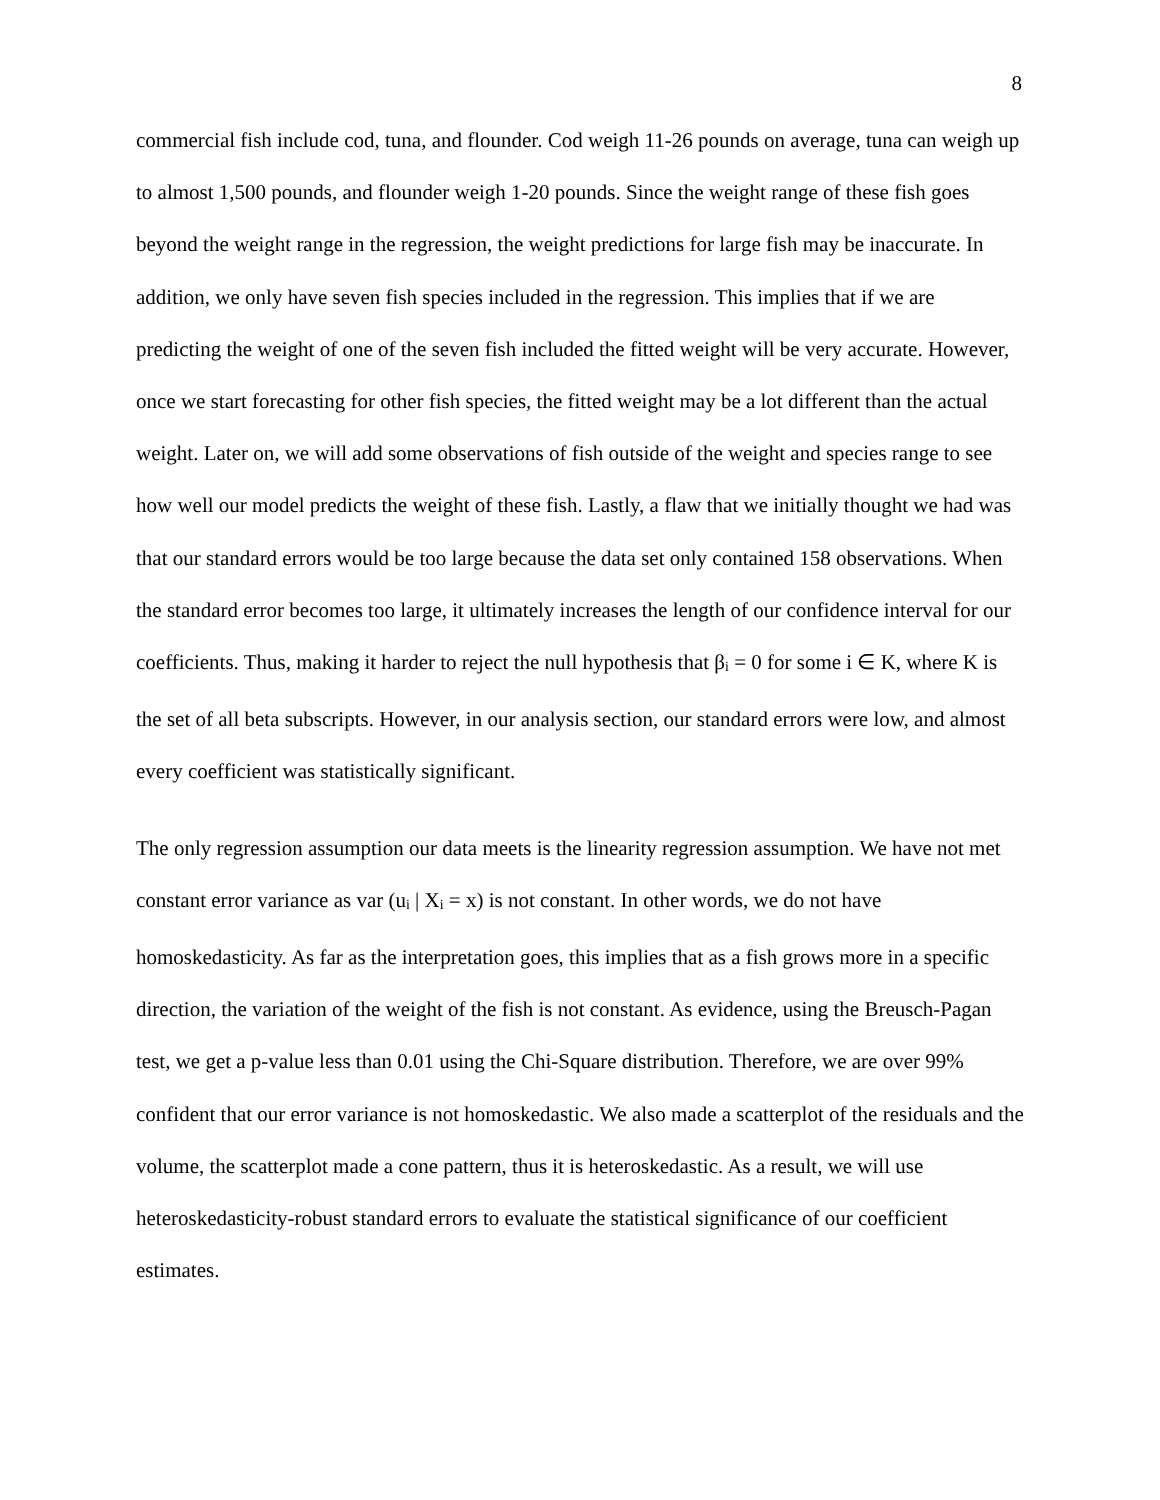8
commercial fish include cod, tuna, and flounder. Cod weigh 11-26 pounds on average, tuna can weigh up to almost 1,500 pounds, and flounder weigh 1-20 pounds. Since the weight range of these fish goes beyond the weight range in the regression, the weight predictions for large fish may be inaccurate. In addition, we only have seven fish species included in the regression. This implies that if we are predicting the weight of one of the seven fish included the fitted weight will be very accurate. However, once we start forecasting for other fish species, the fitted weight may be a lot different than the actual weight. Later on, we will add some observations of fish outside of the weight and species range to see how well our model predicts the weight of these fish. Lastly, a flaw that we initially thought we had was that our standard errors would be too large because the data set only contained 158 observations. When the standard error becomes too large, it ultimately increases the length of our confidence interval for our coefficients. Thus, making it harder to reject the null hypothesis that β<sub>i</sub> = 0 for some i ∈ K, where K is the set of all beta subscripts. However, in our analysis section, our standard errors were low, and almost every coefficient was statistically significant.
The only regression assumption our data meets is the linearity regression assumption. We have not met constant error variance as var (u<sub>i</sub> | X<sub>i</sub> = x) is not constant. In other words, we do not have homoskedasticity. As far as the interpretation goes, this implies that as a fish grows more in a specific direction, the variation of the weight of the fish is not constant. As evidence, using the Breusch-Pagan test, we get a p-value less than 0.01 using the Chi-Square distribution. Therefore, we are over 99% confident that our error variance is not homoskedastic. We also made a scatterplot of the residuals and the volume, the scatterplot made a cone pattern, thus it is heteroskedastic. As a result, we will use heteroskedasticity-robust standard errors to evaluate the statistical significance of our coefficient estimates.